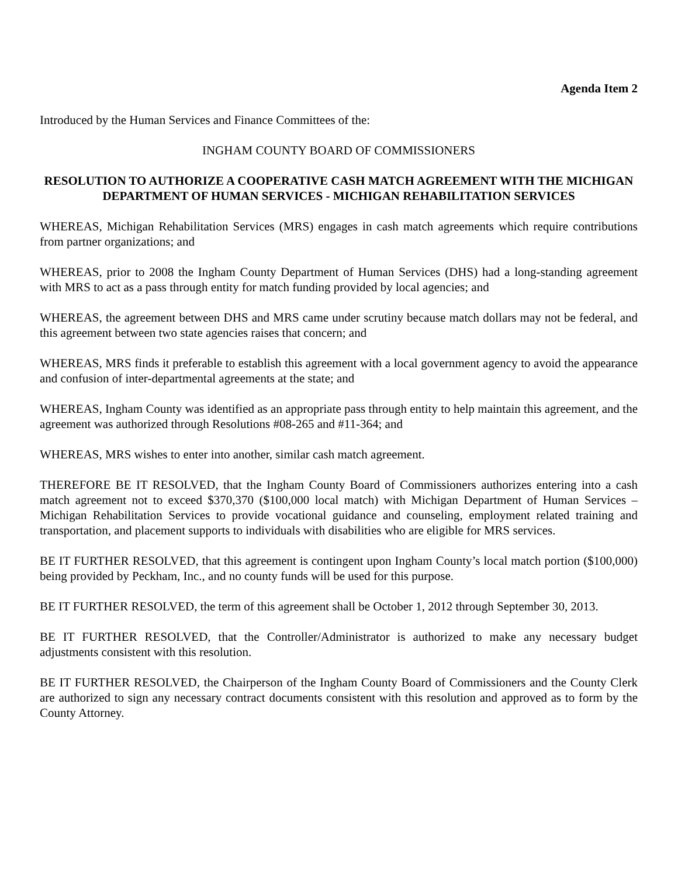Agenda Item 2
Introduced by the Human Services and Finance Committees of the:
INGHAM COUNTY BOARD OF COMMISSIONERS
RESOLUTION TO AUTHORIZE A COOPERATIVE CASH MATCH AGREEMENT WITH THE MICHIGAN DEPARTMENT OF HUMAN SERVICES - MICHIGAN REHABILITATION SERVICES
WHEREAS, Michigan Rehabilitation Services (MRS) engages in cash match agreements which require contributions from partner organizations; and
WHEREAS, prior to 2008 the Ingham County Department of Human Services (DHS) had a long-standing agreement with MRS to act as a pass through entity for match funding provided by local agencies; and
WHEREAS, the agreement between DHS and MRS came under scrutiny because match dollars may not be federal, and this agreement between two state agencies raises that concern; and
WHEREAS, MRS finds it preferable to establish this agreement with a local government agency to avoid the appearance and confusion of inter-departmental agreements at the state; and
WHEREAS, Ingham County was identified as an appropriate pass through entity to help maintain this agreement, and the agreement was authorized through Resolutions #08-265 and #11-364; and
WHEREAS, MRS wishes to enter into another, similar cash match agreement.
THEREFORE BE IT RESOLVED, that the Ingham County Board of Commissioners authorizes entering into a cash match agreement not to exceed $370,370 ($100,000 local match) with Michigan Department of Human Services – Michigan Rehabilitation Services to provide vocational guidance and counseling, employment related training and transportation, and placement supports to individuals with disabilities who are eligible for MRS services.
BE IT FURTHER RESOLVED, that this agreement is contingent upon Ingham County’s local match portion ($100,000) being provided by Peckham, Inc., and no county funds will be used for this purpose.
BE IT FURTHER RESOLVED, the term of this agreement shall be October 1, 2012 through September 30, 2013.
BE IT FURTHER RESOLVED, that the Controller/Administrator is authorized to make any necessary budget adjustments consistent with this resolution.
BE IT FURTHER RESOLVED, the Chairperson of the Ingham County Board of Commissioners and the County Clerk are authorized to sign any necessary contract documents consistent with this resolution and approved as to form by the County Attorney.